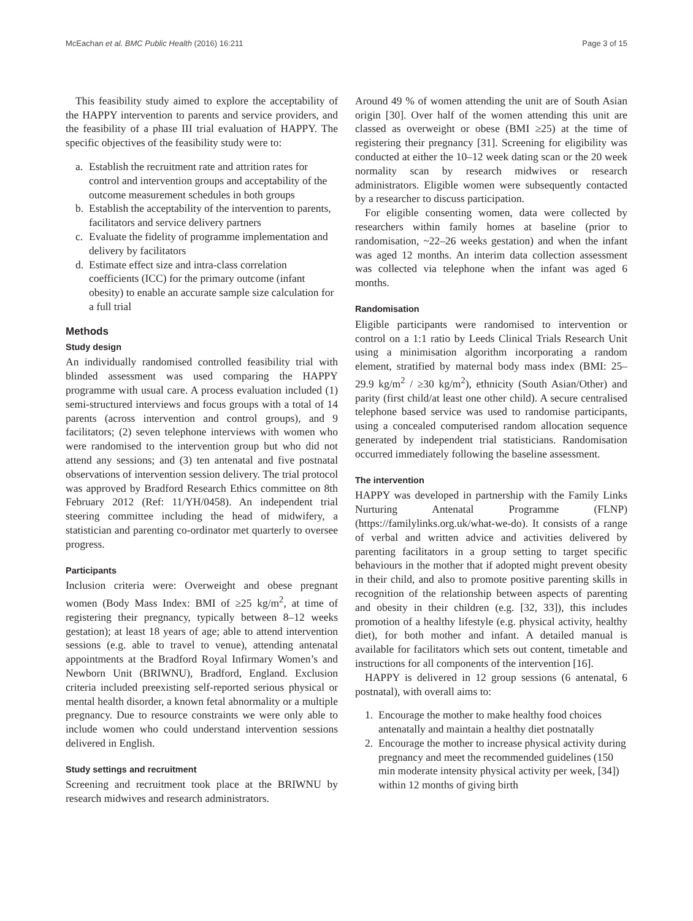McEachan et al. BMC Public Health (2016) 16:211 Page 3 of 15
This feasibility study aimed to explore the acceptability of the HAPPY intervention to parents and service providers, and the feasibility of a phase III trial evaluation of HAPPY. The specific objectives of the feasibility study were to:
a. Establish the recruitment rate and attrition rates for control and intervention groups and acceptability of the outcome measurement schedules in both groups
b. Establish the acceptability of the intervention to parents, facilitators and service delivery partners
c. Evaluate the fidelity of programme implementation and delivery by facilitators
d. Estimate effect size and intra-class correlation coefficients (ICC) for the primary outcome (infant obesity) to enable an accurate sample size calculation for a full trial
Methods
Study design
An individually randomised controlled feasibility trial with blinded assessment was used comparing the HAPPY programme with usual care. A process evaluation included (1) semi-structured interviews and focus groups with a total of 14 parents (across intervention and control groups), and 9 facilitators; (2) seven telephone interviews with women who were randomised to the intervention group but who did not attend any sessions; and (3) ten antenatal and five postnatal observations of intervention session delivery. The trial protocol was approved by Bradford Research Ethics committee on 8th February 2012 (Ref: 11/YH/0458). An independent trial steering committee including the head of midwifery, a statistician and parenting co-ordinator met quarterly to oversee progress.
Participants
Inclusion criteria were: Overweight and obese pregnant women (Body Mass Index: BMI of ≥25 kg/m<sup>2</sup>, at time of registering their pregnancy, typically between 8–12 weeks gestation); at least 18 years of age; able to attend intervention sessions (e.g. able to travel to venue), attending antenatal appointments at the Bradford Royal Infirmary Women’s and Newborn Unit (BRIWNU), Bradford, England. Exclusion criteria included preexisting self-reported serious physical or mental health disorder, a known fetal abnormality or a multiple pregnancy. Due to resource constraints we were only able to include women who could understand intervention sessions delivered in English.
Study settings and recruitment
Screening and recruitment took place at the BRIWNU by research midwives and research administrators.
Around 49 % of women attending the unit are of South Asian origin [30]. Over half of the women attending this unit are classed as overweight or obese (BMI ≥25) at the time of registering their pregnancy [31]. Screening for eligibility was conducted at either the 10–12 week dating scan or the 20 week normality scan by research midwives or research administrators. Eligible women were subsequently contacted by a researcher to discuss participation.
For eligible consenting women, data were collected by researchers within family homes at baseline (prior to randomisation, ~22–26 weeks gestation) and when the infant was aged 12 months. An interim data collection assessment was collected via telephone when the infant was aged 6 months.
Randomisation
Eligible participants were randomised to intervention or control on a 1:1 ratio by Leeds Clinical Trials Research Unit using a minimisation algorithm incorporating a random element, stratified by maternal body mass index (BMI: 25–29.9 kg/m<sup>2</sup> / ≥30 kg/m<sup>2</sup>), ethnicity (South Asian/Other) and parity (first child/at least one other child). A secure centralised telephone based service was used to randomise participants, using a concealed computerised random allocation sequence generated by independent trial statisticians. Randomisation occurred immediately following the baseline assessment.
The intervention
HAPPY was developed in partnership with the Family Links Nurturing Antenatal Programme (FLNP) (https://familylinks.org.uk/what-we-do). It consists of a range of verbal and written advice and activities delivered by parenting facilitators in a group setting to target specific behaviours in the mother that if adopted might prevent obesity in their child, and also to promote positive parenting skills in recognition of the relationship between aspects of parenting and obesity in their children (e.g. [32, 33]), this includes promotion of a healthy lifestyle (e.g. physical activity, healthy diet), for both mother and infant. A detailed manual is available for facilitators which sets out content, timetable and instructions for all components of the intervention [16].
HAPPY is delivered in 12 group sessions (6 antenatal, 6 postnatal), with overall aims to:
1. Encourage the mother to make healthy food choices antenatally and maintain a healthy diet postnatally
2. Encourage the mother to increase physical activity during pregnancy and meet the recommended guidelines (150 min moderate intensity physical activity per week, [34]) within 12 months of giving birth